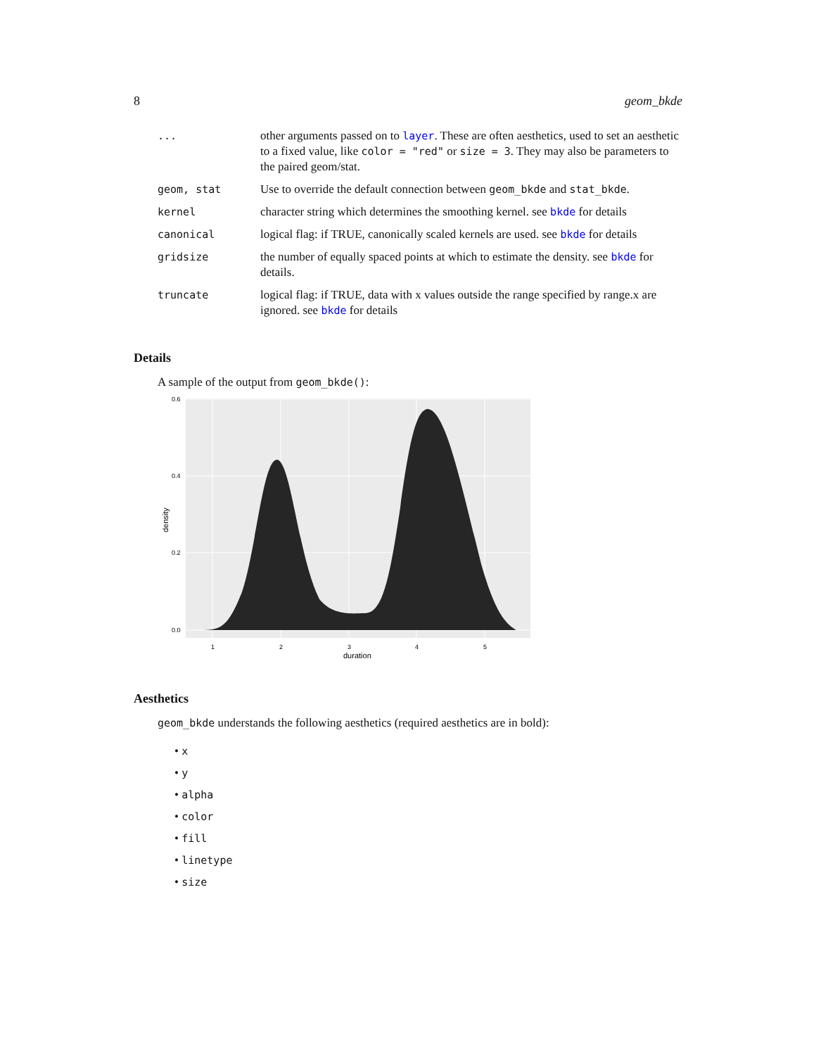8 geom_bkde
| ... | other arguments passed on to layer . These are often aesthetics, used to set an aesthetic to a fixed value, like color = "red" or size = 3 . They may also be parameters to the paired geom/stat. |
| geom, stat | Use to override the default connection between geom_bkde and stat_bkde . |
| kernel | character string which determines the smoothing kernel. see bkde for details |
| canonical | logical flag: if TRUE, canonically scaled kernels are used. see bkde for details |
| gridsize | the number of equally spaced points at which to estimate the density. see bkde for details. |
| truncate | logical flag: if TRUE, data with x values outside the range specified by range.x are ignored. see bkde for details |
Details
A sample of the output from geom_bkde():
0.6
0.4
0.2
0.0
1
2
3
4
5
duration
density
Aesthetics
geom_bkde understands the following aesthetics (required aesthetics are in bold):
• x
• y
• alpha
• color
• fill
• linetype
• size